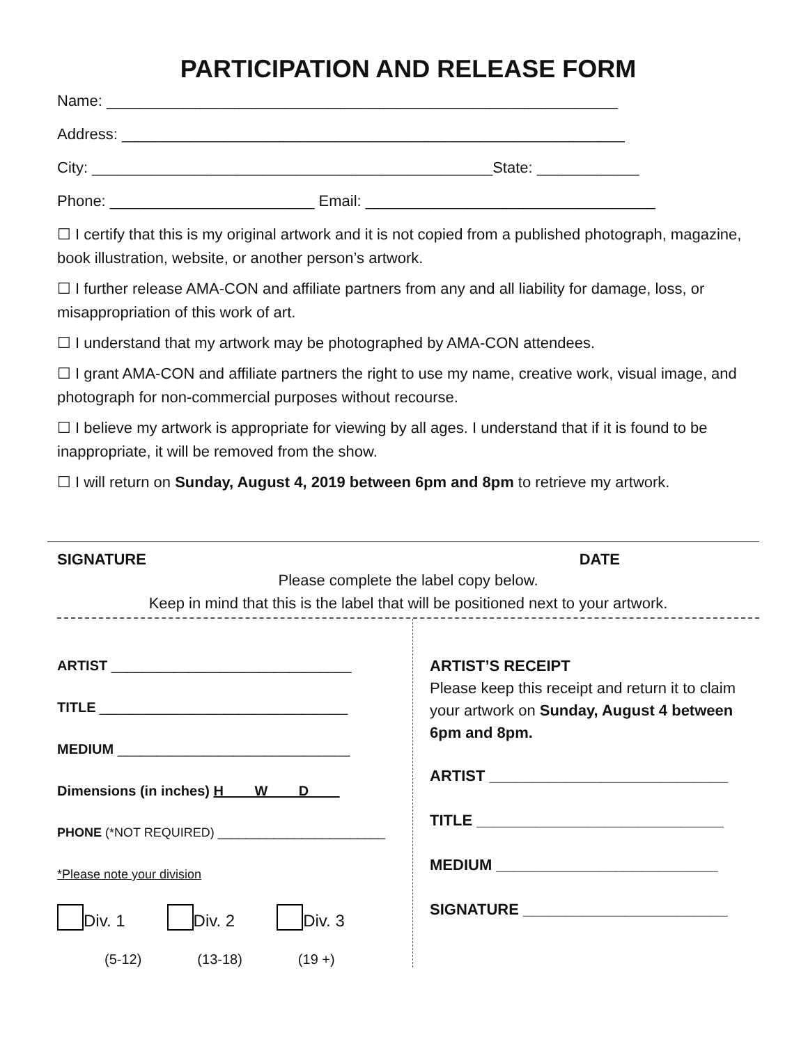PARTICIPATION AND RELEASE FORM
Name: ____________________________________________________________
Address: ___________________________________________________________
City: _______________________________________________State: ____________
Phone: ________________________ Email: __________________________________
☐ I certify that this is my original artwork and it is not copied from a published photograph, magazine, book illustration, website, or another person’s artwork.
☐ I further release AMA-CON and affiliate partners from any and all liability for damage, loss, or misappropriation of this work of art.
☐ I understand that my artwork may be photographed by AMA-CON attendees.
☐ I grant AMA-CON and affiliate partners the right to use my name, creative work, visual image, and photograph for non-commercial purposes without recourse.
☐ I believe my artwork is appropriate for viewing by all ages. I understand that if it is found to be inappropriate, it will be removed from the show.
☐ I will return on Sunday, August 4, 2019 between 6pm and 8pm to retrieve my artwork.
SIGNATURE DATE
Please complete the label copy below.
Keep in mind that this is the label that will be positioned next to your artwork.
ARTIST _______________________________
TITLE ________________________________
MEDIUM ______________________________
Dimensions (in inches) H W D
PHONE (*NOT REQUIRED) ________________________
*Please note your division
Div. 1 Div. 2 Div. 3
(5-12) (13-18) (19 +)
ARTIST’S RECEIPT
Please keep this receipt and return it to claim your artwork on Sunday, August 4 between 6pm and 8pm.
ARTIST ____________________________
TITLE _____________________________
MEDIUM __________________________
SIGNATURE ________________________